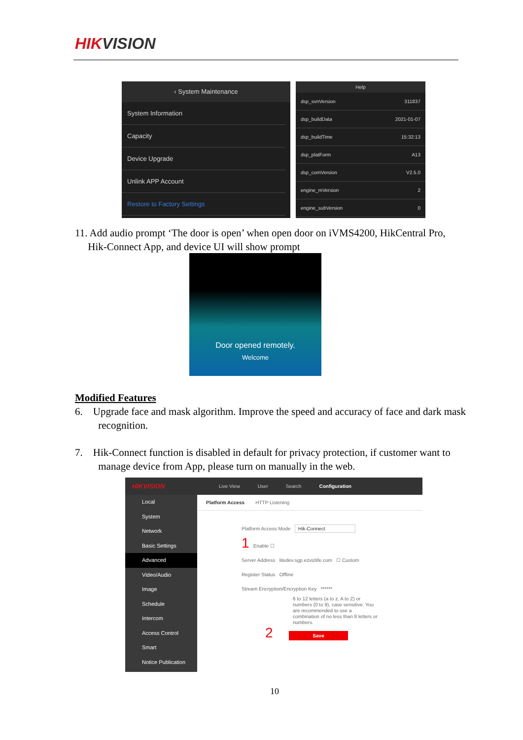HIKVISION
‹ System Maintenance
System Information
Capacity
Device Upgrade
Unlink APP Account
Restore to Factory Settings
Help
dsp_svnVersion 311837
dsp_buildData 2021-01-07
dsp_buildTime 15:32:13
dsp_platForm A13
dsp_comVersion V2.5.0
engine_mVersion 2
engine_subVersion 0
11. Add audio prompt ‘The door is open’ when open door on iVMS4200, HikCentral Pro,
Hik-Connect App, and device UI will show prompt
Door opened remotely.
Welcome
Modified Features
6. Upgrade face and mask algorithm. Improve the speed and accuracy of face and dark mask
recognition.
7. Hik-Connect function is disabled in default for privacy protection, if customer want to
manage device from App, please turn on manually in the web.
HIKVISION Live View User Search Configuration
Local
System
Network
Basic Settings
Advanced
Video/Audio
Image
Schedule
Intercom
Access Control
Smart
Notice Publication
Platform Access HTTP Listening
Platform Access Mode Hik-Connect
1 Enable ☐
Server Address litedev.sgp.ezvizlife.com ☐ Custom
Register Status Offline
Stream Encryption/Encryption Key ******
6 to 12 letters (a to z, A to Z) or numbers (0 to 9), case sensitive. You are recommended to use a combination of no less than 8 letters or numbers.
2 Save
10